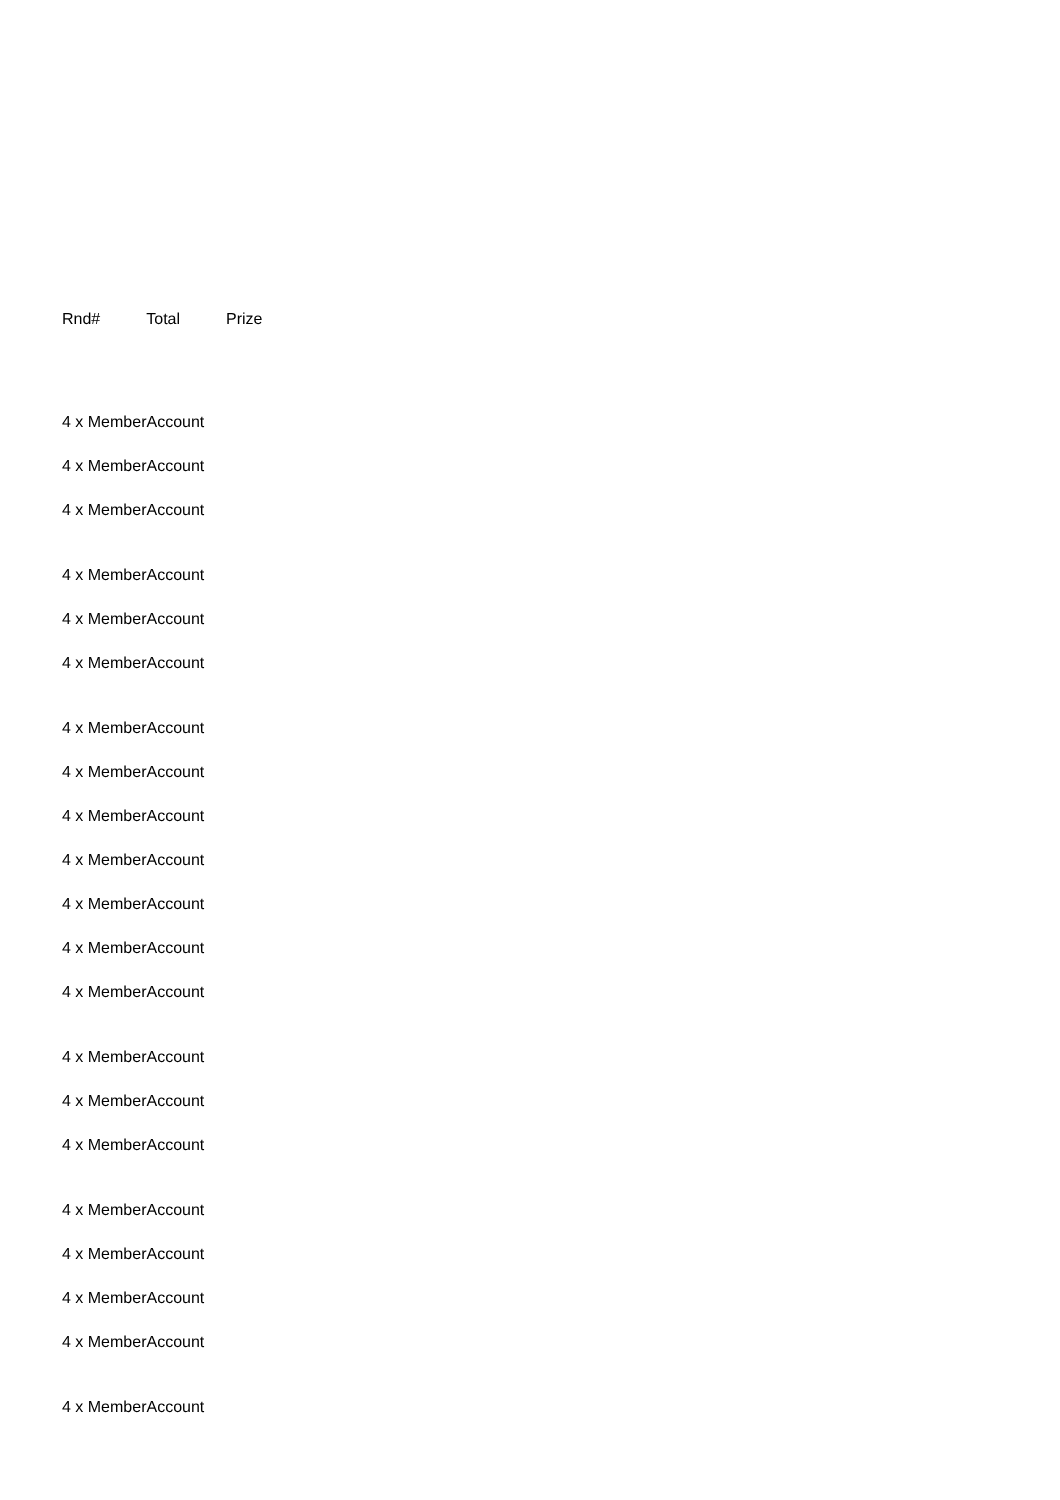| Rnd# | Total | Prize |
| --- | --- | --- |
4 x MemberAccount
4 x MemberAccount
4 x MemberAccount
4 x MemberAccount
4 x MemberAccount
4 x MemberAccount
4 x MemberAccount
4 x MemberAccount
4 x MemberAccount
4 x MemberAccount
4 x MemberAccount
4 x MemberAccount
4 x MemberAccount
4 x MemberAccount
4 x MemberAccount
4 x MemberAccount
4 x MemberAccount
4 x MemberAccount
4 x MemberAccount
4 x MemberAccount
4 x MemberAccount